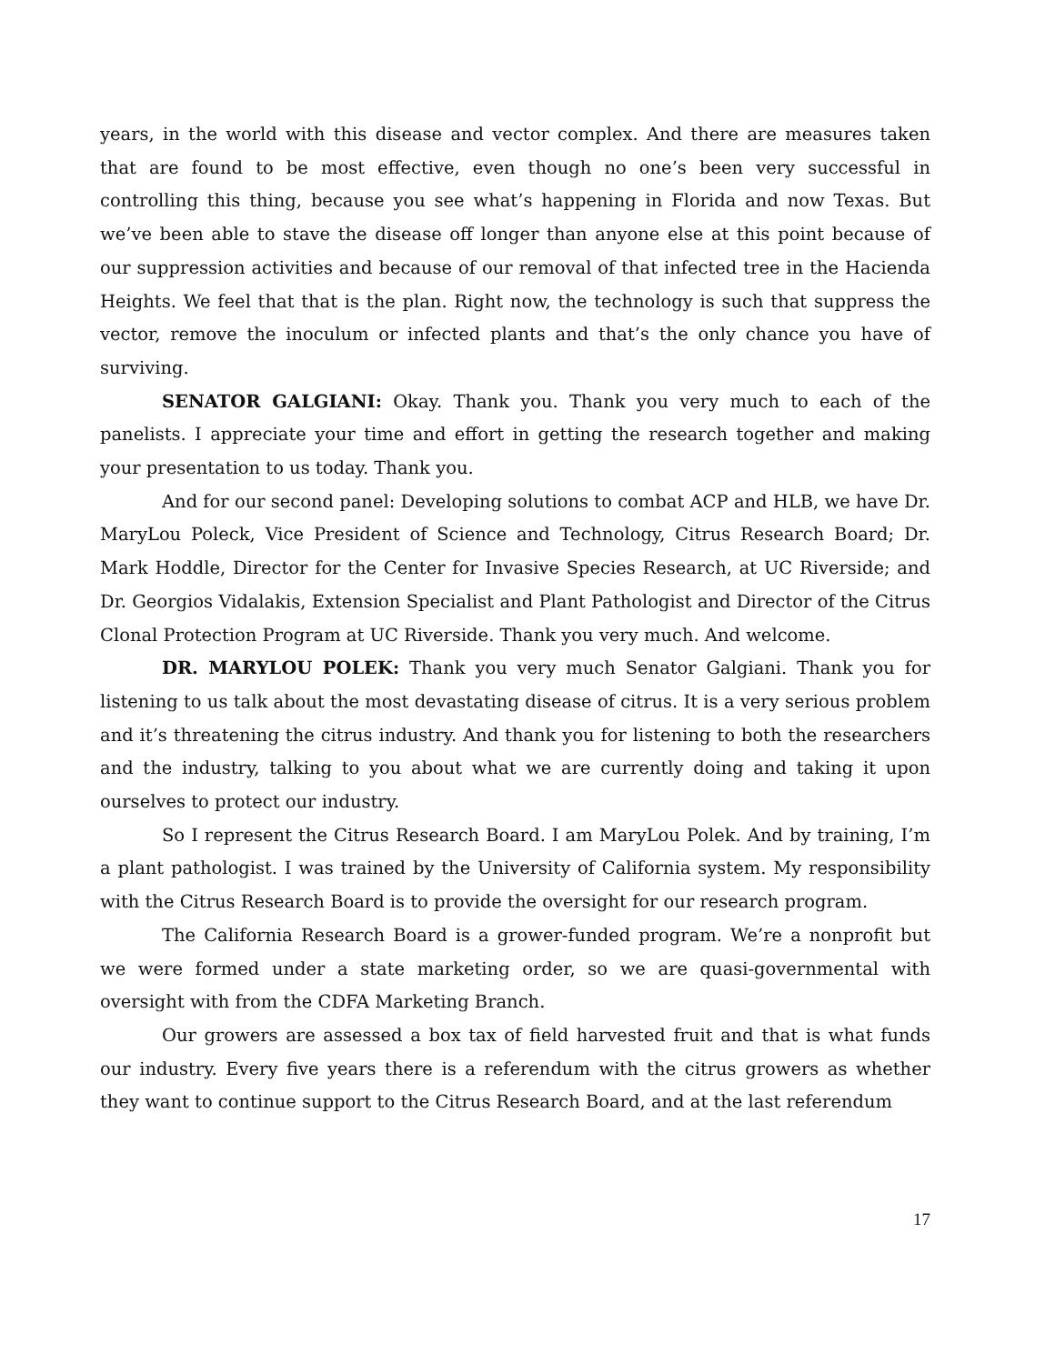years, in the world with this disease and vector complex. And there are measures taken that are found to be most effective, even though no one’s been very successful in controlling this thing, because you see what’s happening in Florida and now Texas. But we’ve been able to stave the disease off longer than anyone else at this point because of our suppression activities and because of our removal of that infected tree in the Hacienda Heights. We feel that that is the plan. Right now, the technology is such that suppress the vector, remove the inoculum or infected plants and that’s the only chance you have of surviving.
SENATOR GALGIANI: Okay. Thank you. Thank you very much to each of the panelists. I appreciate your time and effort in getting the research together and making your presentation to us today. Thank you.
And for our second panel: Developing solutions to combat ACP and HLB, we have Dr. MaryLou Poleck, Vice President of Science and Technology, Citrus Research Board; Dr. Mark Hoddle, Director for the Center for Invasive Species Research, at UC Riverside; and Dr. Georgios Vidalakis, Extension Specialist and Plant Pathologist and Director of the Citrus Clonal Protection Program at UC Riverside. Thank you very much. And welcome.
DR. MARYLOU POLEK: Thank you very much Senator Galgiani. Thank you for listening to us talk about the most devastating disease of citrus. It is a very serious problem and it’s threatening the citrus industry. And thank you for listening to both the researchers and the industry, talking to you about what we are currently doing and taking it upon ourselves to protect our industry.
So I represent the Citrus Research Board. I am MaryLou Polek. And by training, I’m a plant pathologist. I was trained by the University of California system. My responsibility with the Citrus Research Board is to provide the oversight for our research program.
The California Research Board is a grower-funded program. We’re a nonprofit but we were formed under a state marketing order, so we are quasi-governmental with oversight with from the CDFA Marketing Branch.
Our growers are assessed a box tax of field harvested fruit and that is what funds our industry. Every five years there is a referendum with the citrus growers as whether they want to continue support to the Citrus Research Board, and at the last referendum
17